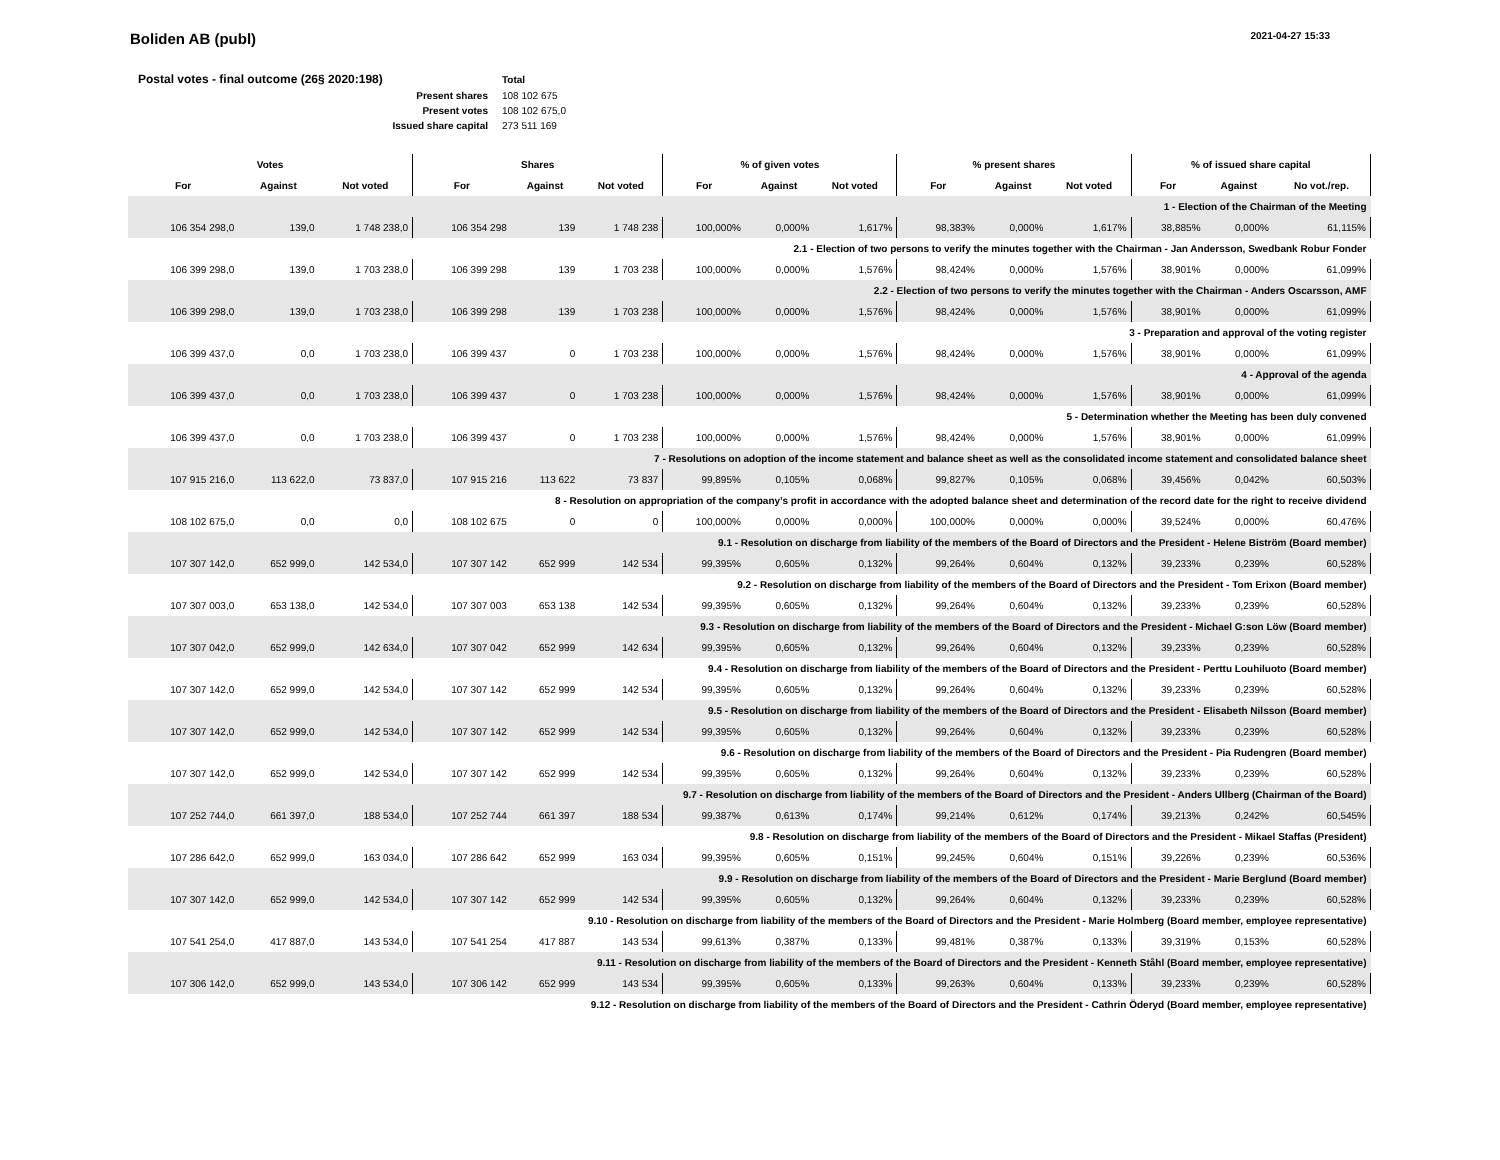Boliden AB (publ)
2021-04-27 15:33
| Postal votes - final outcome (26§ 2020:198) | Total |
| Present shares | 108 102 675 |
| Present votes | 108 102 675,0 |
| Issued share capital | 273 511 169 |
| Votes | | | Shares | | | % of given votes | | | % present shares | | | % of issued share capital | | |
| --- | --- | --- | --- | --- | --- | --- | --- | --- | --- | --- | --- | --- | --- | --- |
| For | Against | Not voted | For | Against | Not voted | For | Against | Not voted | For | Against | Not voted | For | Against | No vot./rep. |
| 1 - Election of the Chairman of the Meeting | | | | | | | | | | | | | | |
| 106 354 298,0 | 139,0 | 1 748 238,0 | 106 354 298 | 139 | 1 748 238 | 100,000% | 0,000% | 1,617% | 98,383% | 0,000% | 1,617% | 38,885% | 0,000% | 61,115% |
| 2.1 - Election of two persons to verify the minutes together with the Chairman - Jan Andersson, Swedbank Robur Fonder | | | | | | | | | | | | | | |
| 106 399 298,0 | 139,0 | 1 703 238,0 | 106 399 298 | 139 | 1 703 238 | 100,000% | 0,000% | 1,576% | 98,424% | 0,000% | 1,576% | 38,901% | 0,000% | 61,099% |
| 2.2 - Election of two persons to verify the minutes together with the Chairman - Anders Oscarsson, AMF | | | | | | | | | | | | | | |
| 106 399 298,0 | 139,0 | 1 703 238,0 | 106 399 298 | 139 | 1 703 238 | 100,000% | 0,000% | 1,576% | 98,424% | 0,000% | 1,576% | 38,901% | 0,000% | 61,099% |
| 3 - Preparation and approval of the voting register | | | | | | | | | | | | | | |
| 106 399 437,0 | 0,0 | 1 703 238,0 | 106 399 437 | 0 | 1 703 238 | 100,000% | 0,000% | 1,576% | 98,424% | 0,000% | 1,576% | 38,901% | 0,000% | 61,099% |
| 4 - Approval of the agenda | | | | | | | | | | | | | | |
| 106 399 437,0 | 0,0 | 1 703 238,0 | 106 399 437 | 0 | 1 703 238 | 100,000% | 0,000% | 1,576% | 98,424% | 0,000% | 1,576% | 38,901% | 0,000% | 61,099% |
| 5 - Determination whether the Meeting has been duly convened | | | | | | | | | | | | | | |
| 106 399 437,0 | 0,0 | 1 703 238,0 | 106 399 437 | 0 | 1 703 238 | 100,000% | 0,000% | 1,576% | 98,424% | 0,000% | 1,576% | 38,901% | 0,000% | 61,099% |
| 7 - Resolutions on adoption of the income statement and balance sheet as well as the consolidated income statement and consolidated balance sheet | | | | | | | | | | | | | | |
| 107 915 216,0 | 113 622,0 | 73 837,0 | 107 915 216 | 113 622 | 73 837 | 99,895% | 0,105% | 0,068% | 99,827% | 0,105% | 0,068% | 39,456% | 0,042% | 60,503% |
| 8 - Resolution on appropriation of the company’s profit in accordance with the adopted balance sheet and determination of the record date for the right to receive dividend | | | | | | | | | | | | | | |
| 108 102 675,0 | 0,0 | 0,0 | 108 102 675 | 0 | 0 | 100,000% | 0,000% | 0,000% | 100,000% | 0,000% | 0,000% | 39,524% | 0,000% | 60,476% |
| 9.1 - Resolution on discharge from liability of the members of the Board of Directors and the President - Helene Biström (Board member) | | | | | | | | | | | | | | |
| 107 307 142,0 | 652 999,0 | 142 534,0 | 107 307 142 | 652 999 | 142 534 | 99,395% | 0,605% | 0,132% | 99,264% | 0,604% | 0,132% | 39,233% | 0,239% | 60,528% |
| 9.2 - Resolution on discharge from liability of the members of the Board of Directors and the President - Tom Erixon (Board member) | | | | | | | | | | | | | | |
| 107 307 003,0 | 653 138,0 | 142 534,0 | 107 307 003 | 653 138 | 142 534 | 99,395% | 0,605% | 0,132% | 99,264% | 0,604% | 0,132% | 39,233% | 0,239% | 60,528% |
| 9.3 - Resolution on discharge from liability of the members of the Board of Directors and the President - Michael G:son Löw (Board member) | | | | | | | | | | | | | | |
| 107 307 042,0 | 652 999,0 | 142 634,0 | 107 307 042 | 652 999 | 142 634 | 99,395% | 0,605% | 0,132% | 99,264% | 0,604% | 0,132% | 39,233% | 0,239% | 60,528% |
| 9.4 - Resolution on discharge from liability of the members of the Board of Directors and the President - Perttu Louhiluoto (Board member) | | | | | | | | | | | | | | |
| 107 307 142,0 | 652 999,0 | 142 534,0 | 107 307 142 | 652 999 | 142 534 | 99,395% | 0,605% | 0,132% | 99,264% | 0,604% | 0,132% | 39,233% | 0,239% | 60,528% |
| 9.5 - Resolution on discharge from liability of the members of the Board of Directors and the President - Elisabeth Nilsson (Board member) | | | | | | | | | | | | | | |
| 107 307 142,0 | 652 999,0 | 142 534,0 | 107 307 142 | 652 999 | 142 534 | 99,395% | 0,605% | 0,132% | 99,264% | 0,604% | 0,132% | 39,233% | 0,239% | 60,528% |
| 9.6 - Resolution on discharge from liability of the members of the Board of Directors and the President - Pia Rudengren (Board member) | | | | | | | | | | | | | | |
| 107 307 142,0 | 652 999,0 | 142 534,0 | 107 307 142 | 652 999 | 142 534 | 99,395% | 0,605% | 0,132% | 99,264% | 0,604% | 0,132% | 39,233% | 0,239% | 60,528% |
| 9.7 - Resolution on discharge from liability of the members of the Board of Directors and the President - Anders Ullberg (Chairman of the Board) | | | | | | | | | | | | | | |
| 107 252 744,0 | 661 397,0 | 188 534,0 | 107 252 744 | 661 397 | 188 534 | 99,387% | 0,613% | 0,174% | 99,214% | 0,612% | 0,174% | 39,213% | 0,242% | 60,545% |
| 9.8 - Resolution on discharge from liability of the members of the Board of Directors and the President - Mikael Staffas (President) | | | | | | | | | | | | | | |
| 107 286 642,0 | 652 999,0 | 163 034,0 | 107 286 642 | 652 999 | 163 034 | 99,395% | 0,605% | 0,151% | 99,245% | 0,604% | 0,151% | 39,226% | 0,239% | 60,536% |
| 9.9 - Resolution on discharge from liability of the members of the Board of Directors and the President - Marie Berglund (Board member) | | | | | | | | | | | | | | |
| 107 307 142,0 | 652 999,0 | 142 534,0 | 107 307 142 | 652 999 | 142 534 | 99,395% | 0,605% | 0,132% | 99,264% | 0,604% | 0,132% | 39,233% | 0,239% | 60,528% |
| 9.10 - Resolution on discharge from liability of the members of the Board of Directors and the President - Marie Holmberg (Board member, employee representative) | | | | | | | | | | | | | | |
| 107 541 254,0 | 417 887,0 | 143 534,0 | 107 541 254 | 417 887 | 143 534 | 99,613% | 0,387% | 0,133% | 99,481% | 0,387% | 0,133% | 39,319% | 0,153% | 60,528% |
| 9.11 - Resolution on discharge from liability of the members of the Board of Directors and the President - Kenneth Ståhl (Board member, employee representative) | | | | | | | | | | | | | | |
| 107 306 142,0 | 652 999,0 | 143 534,0 | 107 306 142 | 652 999 | 143 534 | 99,395% | 0,605% | 0,133% | 99,263% | 0,604% | 0,133% | 39,233% | 0,239% | 60,528% |
| 9.12 - Resolution on discharge from liability of the members of the Board of Directors and the President - Cathrin Öderyd (Board member, employee representative) | | | | | | | | | | | | | | |